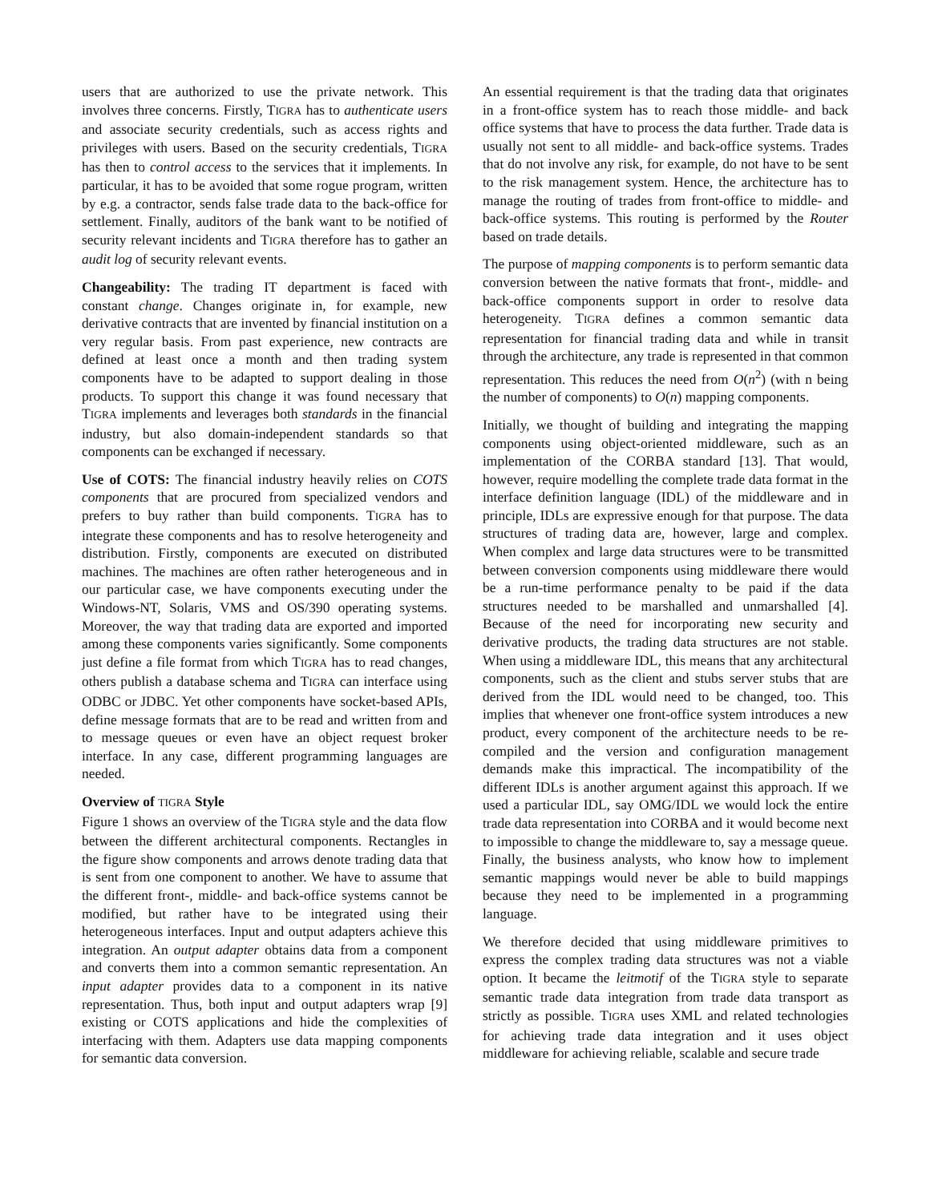users that are authorized to use the private network. This involves three concerns. Firstly, TIGRA has to authenticate users and associate security credentials, such as access rights and privileges with users. Based on the security credentials, TIGRA has then to control access to the services that it implements. In particular, it has to be avoided that some rogue program, written by e.g. a contractor, sends false trade data to the back-office for settlement. Finally, auditors of the bank want to be notified of security relevant incidents and TIGRA therefore has to gather an audit log of security relevant events.
Changeability: The trading IT department is faced with constant change. Changes originate in, for example, new derivative contracts that are invented by financial institution on a very regular basis. From past experience, new contracts are defined at least once a month and then trading system components have to be adapted to support dealing in those products. To support this change it was found necessary that TIGRA implements and leverages both standards in the financial industry, but also domain-independent standards so that components can be exchanged if necessary.
Use of COTS: The financial industry heavily relies on COTS components that are procured from specialized vendors and prefers to buy rather than build components. TIGRA has to integrate these components and has to resolve heterogeneity and distribution. Firstly, components are executed on distributed machines. The machines are often rather heterogeneous and in our particular case, we have components executing under the Windows-NT, Solaris, VMS and OS/390 operating systems. Moreover, the way that trading data are exported and imported among these components varies significantly. Some components just define a file format from which TIGRA has to read changes, others publish a database schema and TIGRA can interface using ODBC or JDBC. Yet other components have socket-based APIs, define message formats that are to be read and written from and to message queues or even have an object request broker interface. In any case, different programming languages are needed.
Overview of TIGRA Style
Figure 1 shows an overview of the TIGRA style and the data flow between the different architectural components. Rectangles in the figure show components and arrows denote trading data that is sent from one component to another. We have to assume that the different front-, middle- and back-office systems cannot be modified, but rather have to be integrated using their heterogeneous interfaces. Input and output adapters achieve this integration. An output adapter obtains data from a component and converts them into a common semantic representation. An input adapter provides data to a component in its native representation. Thus, both input and output adapters wrap [9] existing or COTS applications and hide the complexities of interfacing with them. Adapters use data mapping components for semantic data conversion.
An essential requirement is that the trading data that originates in a front-office system has to reach those middle- and back office systems that have to process the data further. Trade data is usually not sent to all middle- and back-office systems. Trades that do not involve any risk, for example, do not have to be sent to the risk management system. Hence, the architecture has to manage the routing of trades from front-office to middle- and back-office systems. This routing is performed by the Router based on trade details.
The purpose of mapping components is to perform semantic data conversion between the native formats that front-, middle- and back-office components support in order to resolve data heterogeneity. TIGRA defines a common semantic data representation for financial trading data and while in transit through the architecture, any trade is represented in that common representation. This reduces the need from O(n<sup>2</sup>) (with n being the number of components) to O(n) mapping components.
Initially, we thought of building and integrating the mapping components using object-oriented middleware, such as an implementation of the CORBA standard [13]. That would, however, require modelling the complete trade data format in the interface definition language (IDL) of the middleware and in principle, IDLs are expressive enough for that purpose. The data structures of trading data are, however, large and complex. When complex and large data structures were to be transmitted between conversion components using middleware there would be a run-time performance penalty to be paid if the data structures needed to be marshalled and unmarshalled [4]. Because of the need for incorporating new security and derivative products, the trading data structures are not stable. When using a middleware IDL, this means that any architectural components, such as the client and stubs server stubs that are derived from the IDL would need to be changed, too. This implies that whenever one front-office system introduces a new product, every component of the architecture needs to be re-compiled and the version and configuration management demands make this impractical. The incompatibility of the different IDLs is another argument against this approach. If we used a particular IDL, say OMG/IDL we would lock the entire trade data representation into CORBA and it would become next to impossible to change the middleware to, say a message queue. Finally, the business analysts, who know how to implement semantic mappings would never be able to build mappings because they need to be implemented in a programming language.
We therefore decided that using middleware primitives to express the complex trading data structures was not a viable option. It became the leitmotif of the TIGRA style to separate semantic trade data integration from trade data transport as strictly as possible. TIGRA uses XML and related technologies for achieving trade data integration and it uses object middleware for achieving reliable, scalable and secure trade